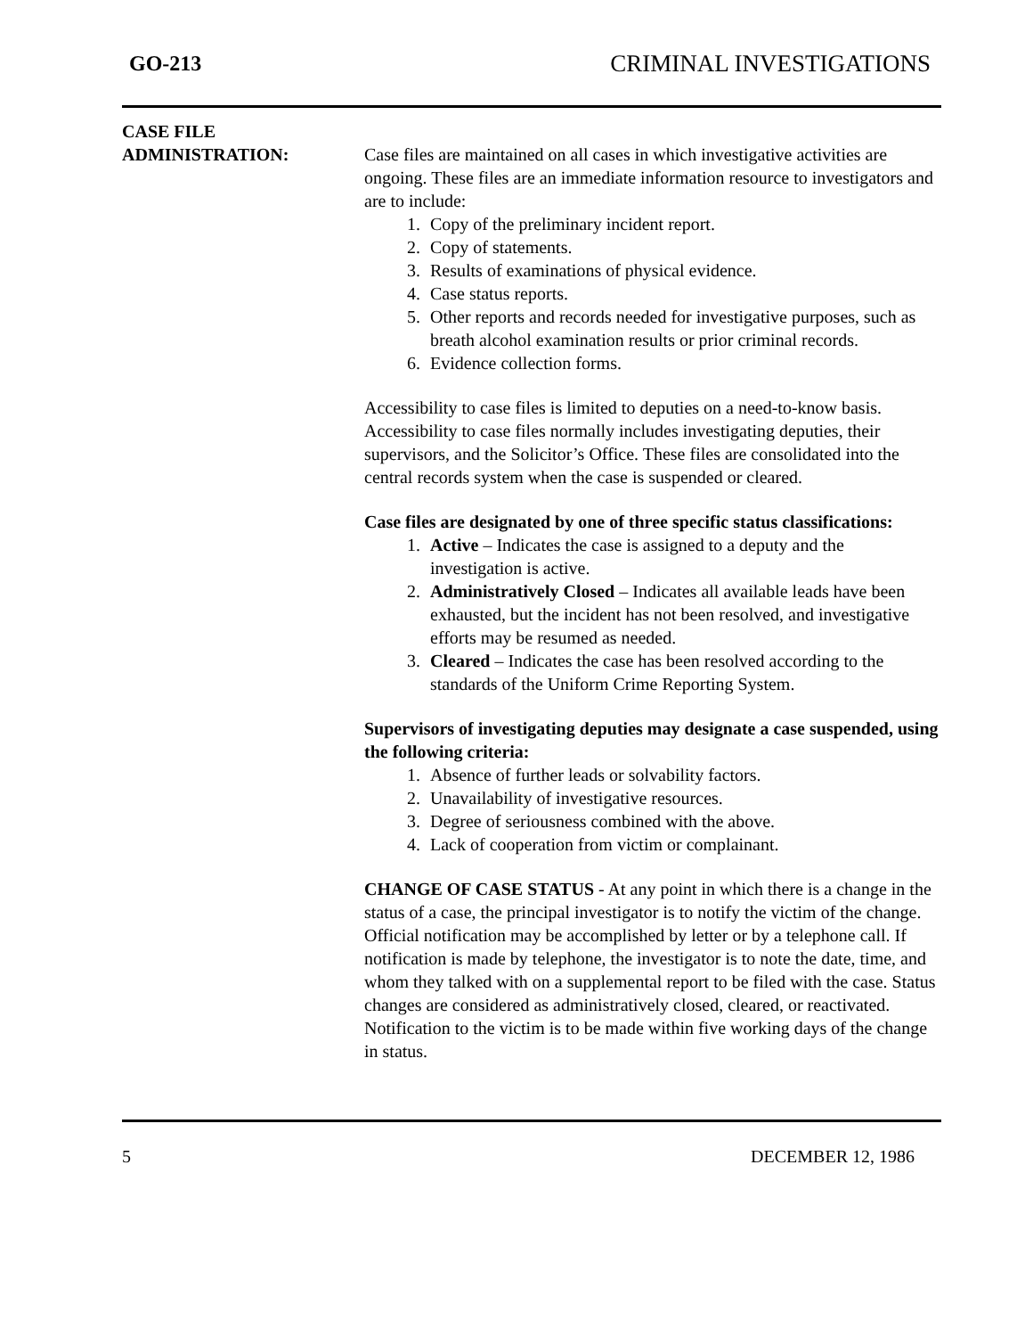GO-213 CRIMINAL INVESTIGATIONS
CASE FILE
ADMINISTRATION:
Case files are maintained on all cases in which investigative activities are ongoing. These files are an immediate information resource to investigators and are to include:
1. Copy of the preliminary incident report.
2. Copy of statements.
3. Results of examinations of physical evidence.
4. Case status reports.
5. Other reports and records needed for investigative purposes, such as breath alcohol examination results or prior criminal records.
6. Evidence collection forms.
Accessibility to case files is limited to deputies on a need-to-know basis. Accessibility to case files normally includes investigating deputies, their supervisors, and the Solicitor’s Office. These files are consolidated into the central records system when the case is suspended or cleared.
Case files are designated by one of three specific status classifications:
1. Active – Indicates the case is assigned to a deputy and the investigation is active.
2. Administratively Closed – Indicates all available leads have been exhausted, but the incident has not been resolved, and investigative efforts may be resumed as needed.
3. Cleared – Indicates the case has been resolved according to the standards of the Uniform Crime Reporting System.
Supervisors of investigating deputies may designate a case suspended, using the following criteria:
1. Absence of further leads or solvability factors.
2. Unavailability of investigative resources.
3. Degree of seriousness combined with the above.
4. Lack of cooperation from victim or complainant.
CHANGE OF CASE STATUS - At any point in which there is a change in the status of a case, the principal investigator is to notify the victim of the change. Official notification may be accomplished by letter or by a telephone call. If notification is made by telephone, the investigator is to note the date, time, and whom they talked with on a supplemental report to be filed with the case. Status changes are considered as administratively closed, cleared, or reactivated. Notification to the victim is to be made within five working days of the change in status.
5 DECEMBER 12, 1986